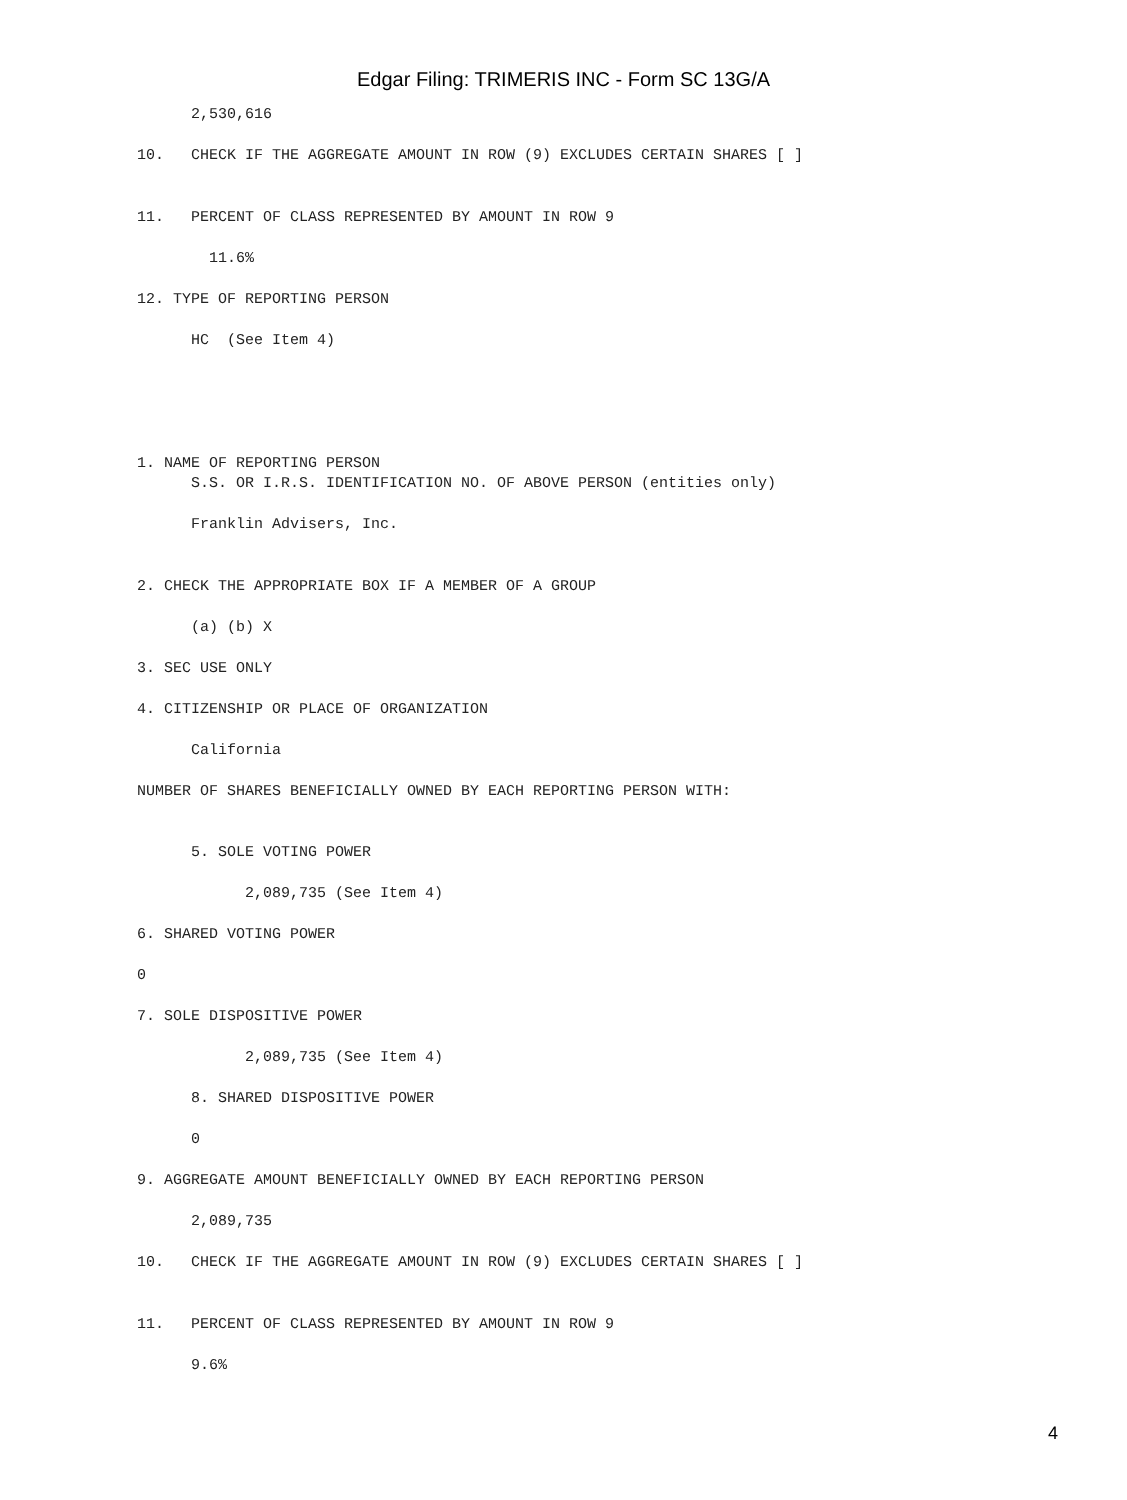Edgar Filing: TRIMERIS INC - Form SC 13G/A
2,530,616 10. CHECK IF THE AGGREGATE AMOUNT IN ROW (9) EXCLUDES CERTAIN SHARES [ ] 11. PERCENT OF CLASS REPRESENTED BY AMOUNT IN ROW 9 11.6% 12. TYPE OF REPORTING PERSON HC (See Item 4) 1. NAME OF REPORTING PERSON S.S. OR I.R.S. IDENTIFICATION NO. OF ABOVE PERSON (entities only) Franklin Advisers, Inc. 2. CHECK THE APPROPRIATE BOX IF A MEMBER OF A GROUP (a) (b) X 3. SEC USE ONLY 4. CITIZENSHIP OR PLACE OF ORGANIZATION California NUMBER OF SHARES BENEFICIALLY OWNED BY EACH REPORTING PERSON WITH: 5. SOLE VOTING POWER 2,089,735 (See Item 4) 6. SHARED VOTING POWER 0 7. SOLE DISPOSITIVE POWER 2,089,735 (See Item 4) 8. SHARED DISPOSITIVE POWER 0 9. AGGREGATE AMOUNT BENEFICIALLY OWNED BY EACH REPORTING PERSON 2,089,735 10. CHECK IF THE AGGREGATE AMOUNT IN ROW (9) EXCLUDES CERTAIN SHARES [ ] 11. PERCENT OF CLASS REPRESENTED BY AMOUNT IN ROW 9 9.6%
4